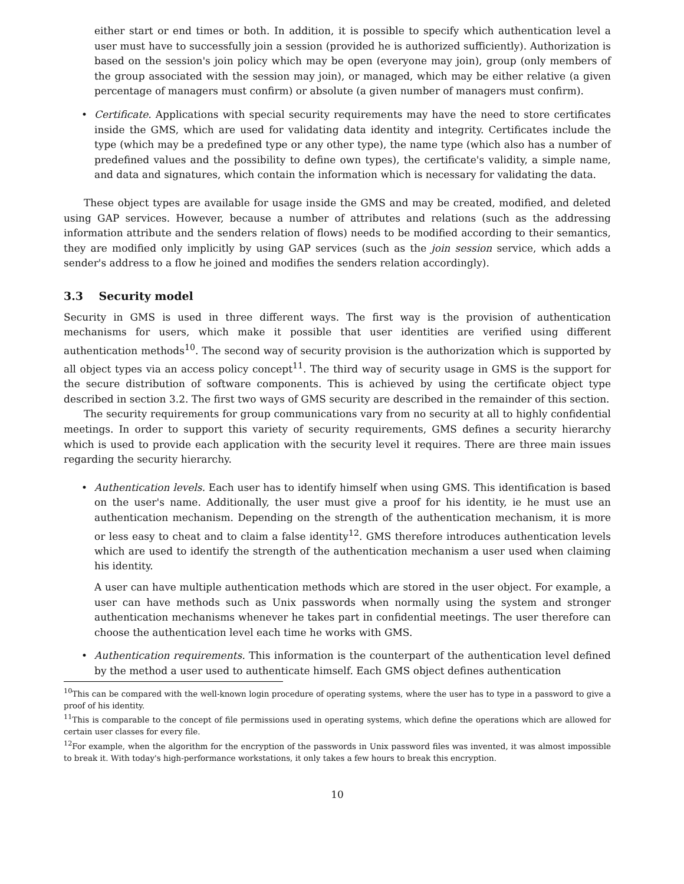either start or end times or both. In addition, it is possible to specify which authentication level a user must have to successfully join a session (provided he is authorized sufficiently). Authorization is based on the session's join policy which may be open (everyone may join), group (only members of the group associated with the session may join), or managed, which may be either relative (a given percentage of managers must confirm) or absolute (a given number of managers must confirm).
•
Certificate. Applications with special security requirements may have the need to store certificates inside the GMS, which are used for validating data identity and integrity. Certificates include the type (which may be a predefined type or any other type), the name type (which also has a number of predefined values and the possibility to define own types), the certificate's validity, a simple name, and data and signatures, which contain the information which is necessary for validating the data.
These object types are available for usage inside the GMS and may be created, modified, and deleted using GAP services. However, because a number of attributes and relations (such as the addressing information attribute and the senders relation of flows) needs to be modified according to their semantics, they are modified only implicitly by using GAP services (such as the join session service, which adds a sender's address to a flow he joined and modifies the senders relation accordingly).
3.3 Security model
Security in GMS is used in three different ways. The first way is the provision of authentication mechanisms for users, which make it possible that user identities are verified using different authentication methods<sup>10</sup>. The second way of security provision is the authorization which is supported by all object types via an access policy concept<sup>11</sup>. The third way of security usage in GMS is the support for the secure distribution of software components. This is achieved by using the certificate object type described in section 3.2. The first two ways of GMS security are described in the remainder of this section.
The security requirements for group communications vary from no security at all to highly confidential meetings. In order to support this variety of security requirements, GMS defines a security hierarchy which is used to provide each application with the security level it requires. There are three main issues regarding the security hierarchy.
•
Authentication levels. Each user has to identify himself when using GMS. This identification is based on the user's name. Additionally, the user must give a proof for his identity, ie he must use an authentication mechanism. Depending on the strength of the authentication mechanism, it is more or less easy to cheat and to claim a false identity<sup>12</sup>. GMS therefore introduces authentication levels which are used to identify the strength of the authentication mechanism a user used when claiming his identity.
A user can have multiple authentication methods which are stored in the user object. For example, a user can have methods such as Unix passwords when normally using the system and stronger authentication mechanisms whenever he takes part in confidential meetings. The user therefore can choose the authentication level each time he works with GMS.
•
Authentication requirements. This information is the counterpart of the authentication level defined by the method a user used to authenticate himself. Each GMS object defines authentication
<sup>10</sup> This can be compared with the well-known login procedure of operating systems, where the user has to type in a password to give a proof of his identity.
<sup>11</sup> This is comparable to the concept of file permissions used in operating systems, which define the operations which are allowed for certain user classes for every file.
<sup>12</sup> For example, when the algorithm for the encryption of the passwords in Unix password files was invented, it was almost impossible to break it. With today's high-performance workstations, it only takes a few hours to break this encryption.
10